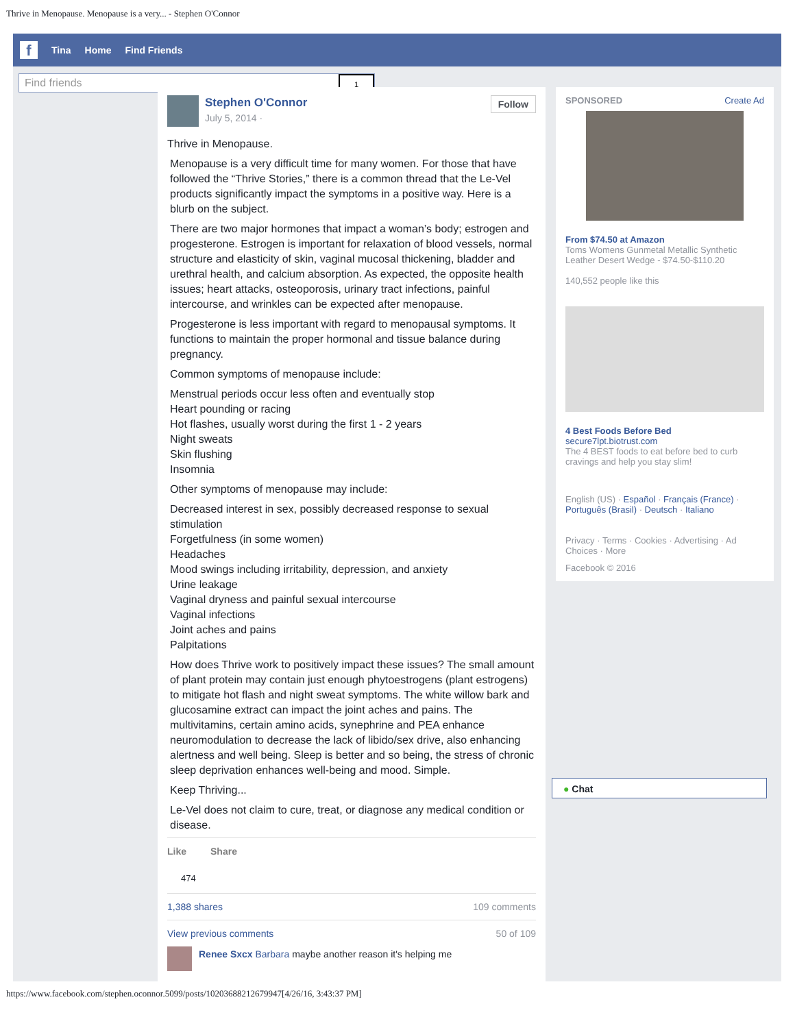Thrive in Menopause. Menopause is a very... - Stephen O'Connor
f
Tina Home Find Friends
Find friends 1
Stephen O'Connor
July 5, 2014 ·
Follow
Thrive in Menopause.
Menopause is a very difficult time for many women. For those that have followed the “Thrive Stories,” there is a common thread that the Le-Vel products significantly impact the symptoms in a positive way. Here is a blurb on the subject.
There are two major hormones that impact a woman’s body; estrogen and progesterone. Estrogen is important for relaxation of blood vessels, normal structure and elasticity of skin, vaginal mucosal thickening, bladder and urethral health, and calcium absorption. As expected, the opposite health issues; heart attacks, osteoporosis, urinary tract infections, painful intercourse, and wrinkles can be expected after menopause.
Progesterone is less important with regard to menopausal symptoms. It functions to maintain the proper hormonal and tissue balance during pregnancy.
Common symptoms of menopause include:
Menstrual periods occur less often and eventually stop
Heart pounding or racing
Hot flashes, usually worst during the first 1 - 2 years
Night sweats
Skin flushing
Insomnia
Other symptoms of menopause may include:
Decreased interest in sex, possibly decreased response to sexual stimulation
Forgetfulness (in some women)
Headaches
Mood swings including irritability, depression, and anxiety
Urine leakage
Vaginal dryness and painful sexual intercourse
Vaginal infections
Joint aches and pains
Palpitations
How does Thrive work to positively impact these issues? The small amount of plant protein may contain just enough phytoestrogens (plant estrogens) to mitigate hot flash and night sweat symptoms. The white willow bark and glucosamine extract can impact the joint aches and pains. The multivitamins, certain amino acids, synephrine and PEA enhance neuromodulation to decrease the lack of libido/sex drive, also enhancing alertness and well being. Sleep is better and so being, the stress of chronic sleep deprivation enhances well-being and mood. Simple.
Keep Thriving...
Le-Vel does not claim to cure, treat, or diagnose any medical condition or disease.
Like Share
474
1,388 shares 109 comments
View previous comments 50 of 109
Renee Sxcx Barbara maybe another reason it's helping me
SPONSORED Create Ad
From $74.50 at Amazon
Toms Womens Gunmetal Metallic Synthetic Leather Desert Wedge - $74.50-$110.20
140,552 people like this
4 Best Foods Before Bed
secure7lpt.biotrust.com
The 4 BEST foods to eat before bed to curb cravings and help you stay slim!
English (US) · Español · Français (France) · Português (Brasil) · Deutsch · Italiano
Privacy · Terms · Cookies · Advertising · Ad Choices · More
Facebook © 2016
● Chat
https://www.facebook.com/stephen.oconnor.5099/posts/10203688212679947[4/26/16, 3:43:37 PM]